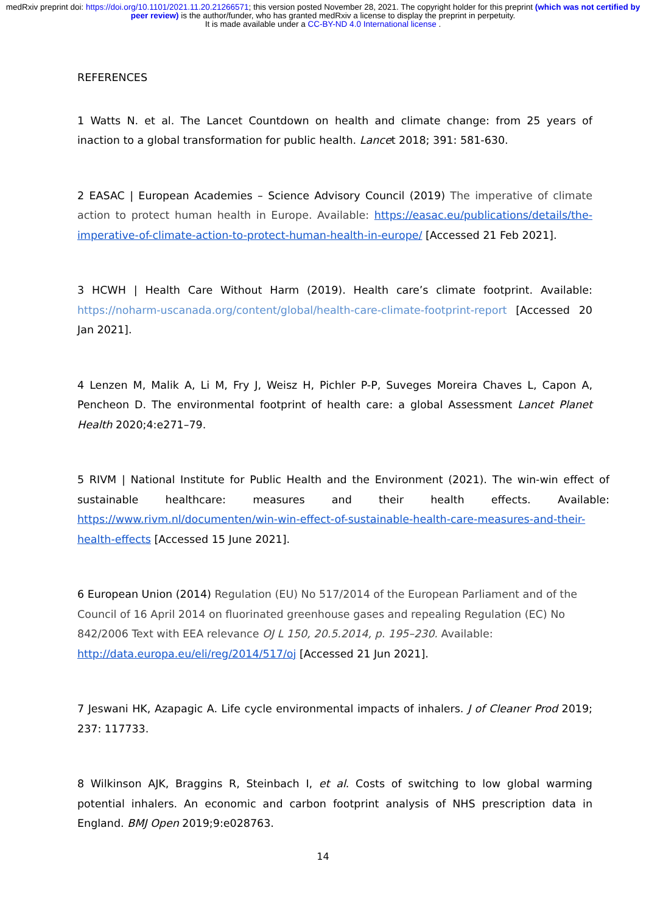medRxiv preprint doi: https://doi.org/10.1101/2021.11.20.21266571; this version posted November 28, 2021. The copyright holder for this preprint (which was not certified by peer review) is the author/funder, who has granted medRxiv a license to display the preprint in perpetuity.
It is made available under a CC-BY-ND 4.0 International license .
REFERENCES
1 Watts N. et al. The Lancet Countdown on health and climate change: from 25 years of inaction to a global transformation for public health. Lancet 2018; 391: 581-630.
2 EASAC | European Academies – Science Advisory Council (2019) The imperative of climate action to protect human health in Europe. Available: https://easac.eu/publications/details/the-imperative-of-climate-action-to-protect-human-health-in-europe/ [Accessed 21 Feb 2021].
3 HCWH | Health Care Without Harm (2019). Health care’s climate footprint. Available: https://noharm-uscanada.org/content/global/health-care-climate-footprint-report [Accessed 20 Jan 2021].
4 Lenzen M, Malik A, Li M, Fry J, Weisz H, Pichler P-P, Suveges Moreira Chaves L, Capon A, Pencheon D. The environmental footprint of health care: a global Assessment Lancet Planet Health 2020;4:e271–79.
5 RIVM | National Institute for Public Health and the Environment (2021). The win-win effect of sustainable healthcare: measures and their health effects. Available: https://www.rivm.nl/documenten/win-win-effect-of-sustainable-health-care-measures-and-their-health-effects [Accessed 15 June 2021].
6 European Union (2014) Regulation (EU) No 517/2014 of the European Parliament and of the Council of 16 April 2014 on fluorinated greenhouse gases and repealing Regulation (EC) No 842/2006 Text with EEA relevance OJ L 150, 20.5.2014, p. 195–230. Available: http://data.europa.eu/eli/reg/2014/517/oj [Accessed 21 Jun 2021].
7 Jeswani HK, Azapagic A. Life cycle environmental impacts of inhalers. J of Cleaner Prod 2019; 237: 117733.
8 Wilkinson AJK, Braggins R, Steinbach I, et al. Costs of switching to low global warming potential inhalers. An economic and carbon footprint analysis of NHS prescription data in England. BMJ Open 2019;9:e028763.
14